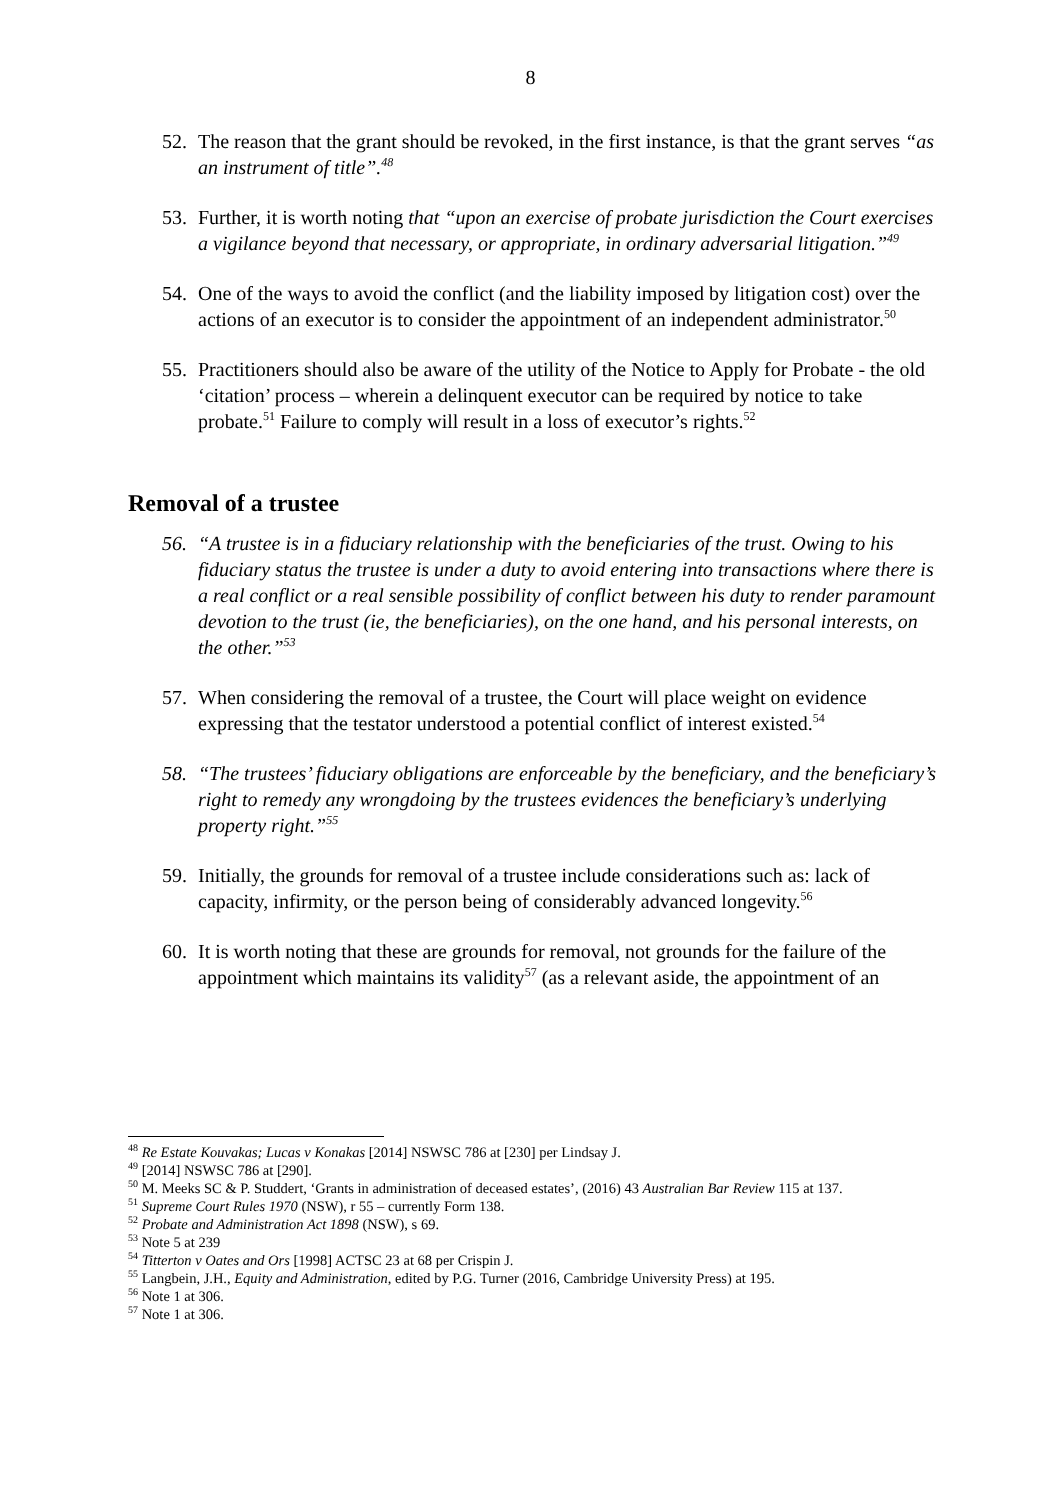8
52. The reason that the grant should be revoked, in the first instance, is that the grant serves “as an instrument of title”.<sup>48</sup>
53. Further, it is worth noting that “upon an exercise of probate jurisdiction the Court exercises a vigilance beyond that necessary, or appropriate, in ordinary adversarial litigation.”<sup>49</sup>
54. One of the ways to avoid the conflict (and the liability imposed by litigation cost) over the actions of an executor is to consider the appointment of an independent administrator.<sup>50</sup>
55. Practitioners should also be aware of the utility of the Notice to Apply for Probate - the old ‘citation’ process – wherein a delinquent executor can be required by notice to take probate.<sup>51</sup> Failure to comply will result in a loss of executor’s rights.<sup>52</sup>
Removal of a trustee
56. “A trustee is in a fiduciary relationship with the beneficiaries of the trust. Owing to his fiduciary status the trustee is under a duty to avoid entering into transactions where there is a real conflict or a real sensible possibility of conflict between his duty to render paramount devotion to the trust (ie, the beneficiaries), on the one hand, and his personal interests, on the other.”<sup>53</sup>
57. When considering the removal of a trustee, the Court will place weight on evidence expressing that the testator understood a potential conflict of interest existed.<sup>54</sup>
58. “The trustees’ fiduciary obligations are enforceable by the beneficiary, and the beneficiary’s right to remedy any wrongdoing by the trustees evidences the beneficiary’s underlying property right.”<sup>55</sup>
59. Initially, the grounds for removal of a trustee include considerations such as: lack of capacity, infirmity, or the person being of considerably advanced longevity.<sup>56</sup>
60. It is worth noting that these are grounds for removal, not grounds for the failure of the appointment which maintains its validity<sup>57</sup> (as a relevant aside, the appointment of an
<sup>48</sup> Re Estate Kouvakas; Lucas v Konakas [2014] NSWSC 786 at [230] per Lindsay J.
<sup>49</sup> [2014] NSWSC 786 at [290].
<sup>50</sup> M. Meeks SC & P. Studdert, ‘Grants in administration of deceased estates’, (2016) 43 Australian Bar Review 115 at 137.
<sup>51</sup> Supreme Court Rules 1970 (NSW), r 55 – currently Form 138.
<sup>52</sup> Probate and Administration Act 1898 (NSW), s 69.
<sup>53</sup> Note 5 at 239
<sup>54</sup> Titterton v Oates and Ors [1998] ACTSC 23 at 68 per Crispin J.
<sup>55</sup> Langbein, J.H., Equity and Administration, edited by P.G. Turner (2016, Cambridge University Press) at 195.
<sup>56</sup> Note 1 at 306.
<sup>57</sup> Note 1 at 306.